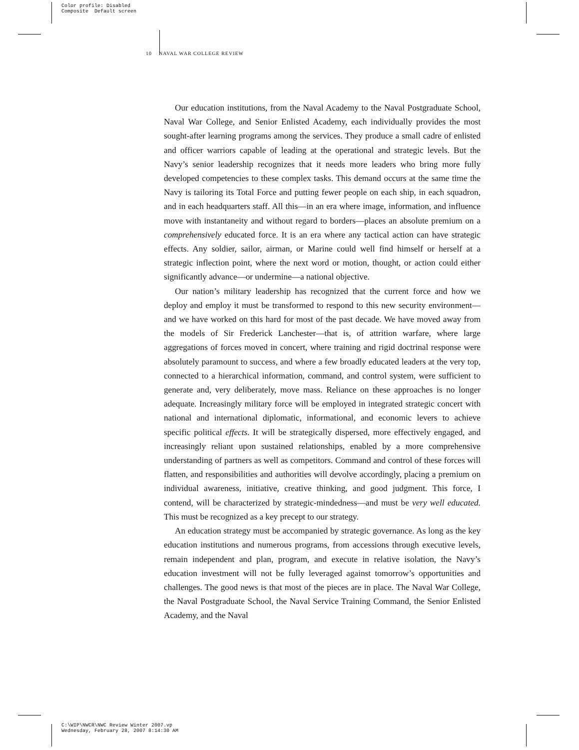Color profile: Disabled
Composite Default screen
10 NAVAL WAR COLLEGE REVIEW
Our education institutions, from the Naval Academy to the Naval Postgraduate School, Naval War College, and Senior Enlisted Academy, each individually provides the most sought-after learning programs among the services. They produce a small cadre of enlisted and officer warriors capable of leading at the operational and strategic levels. But the Navy’s senior leadership recognizes that it needs more leaders who bring more fully developed competencies to these complex tasks. This demand occurs at the same time the Navy is tailoring its Total Force and putting fewer people on each ship, in each squadron, and in each headquarters staff. All this—in an era where image, information, and influence move with instantaneity and without regard to borders—places an absolute premium on a comprehensively educated force. It is an era where any tactical action can have strategic effects. Any soldier, sailor, airman, or Marine could well find himself or herself at a strategic inflection point, where the next word or motion, thought, or action could either significantly advance—or undermine—a national objective.
Our nation’s military leadership has recognized that the current force and how we deploy and employ it must be transformed to respond to this new security environment—and we have worked on this hard for most of the past decade. We have moved away from the models of Sir Frederick Lanchester—that is, of attrition warfare, where large aggregations of forces moved in concert, where training and rigid doctrinal response were absolutely paramount to success, and where a few broadly educated leaders at the very top, connected to a hierarchical information, command, and control system, were sufficient to generate and, very deliberately, move mass. Reliance on these approaches is no longer adequate. Increasingly military force will be employed in integrated strategic concert with national and international diplomatic, informational, and economic levers to achieve specific political effects. It will be strategically dispersed, more effectively engaged, and increasingly reliant upon sustained relationships, enabled by a more comprehensive understanding of partners as well as competitors. Command and control of these forces will flatten, and responsibilities and authorities will devolve accordingly, placing a premium on individual awareness, initiative, creative thinking, and good judgment. This force, I contend, will be characterized by strategic-mindedness—and must be very well educated. This must be recognized as a key precept to our strategy.
An education strategy must be accompanied by strategic governance. As long as the key education institutions and numerous programs, from accessions through executive levels, remain independent and plan, program, and execute in relative isolation, the Navy’s education investment will not be fully leveraged against tomorrow’s opportunities and challenges. The good news is that most of the pieces are in place. The Naval War College, the Naval Postgraduate School, the Naval Service Training Command, the Senior Enlisted Academy, and the Naval
C:\WIP\NWCR\NWC Review Winter 2007.vp
Wednesday, February 28, 2007 8:14:30 AM